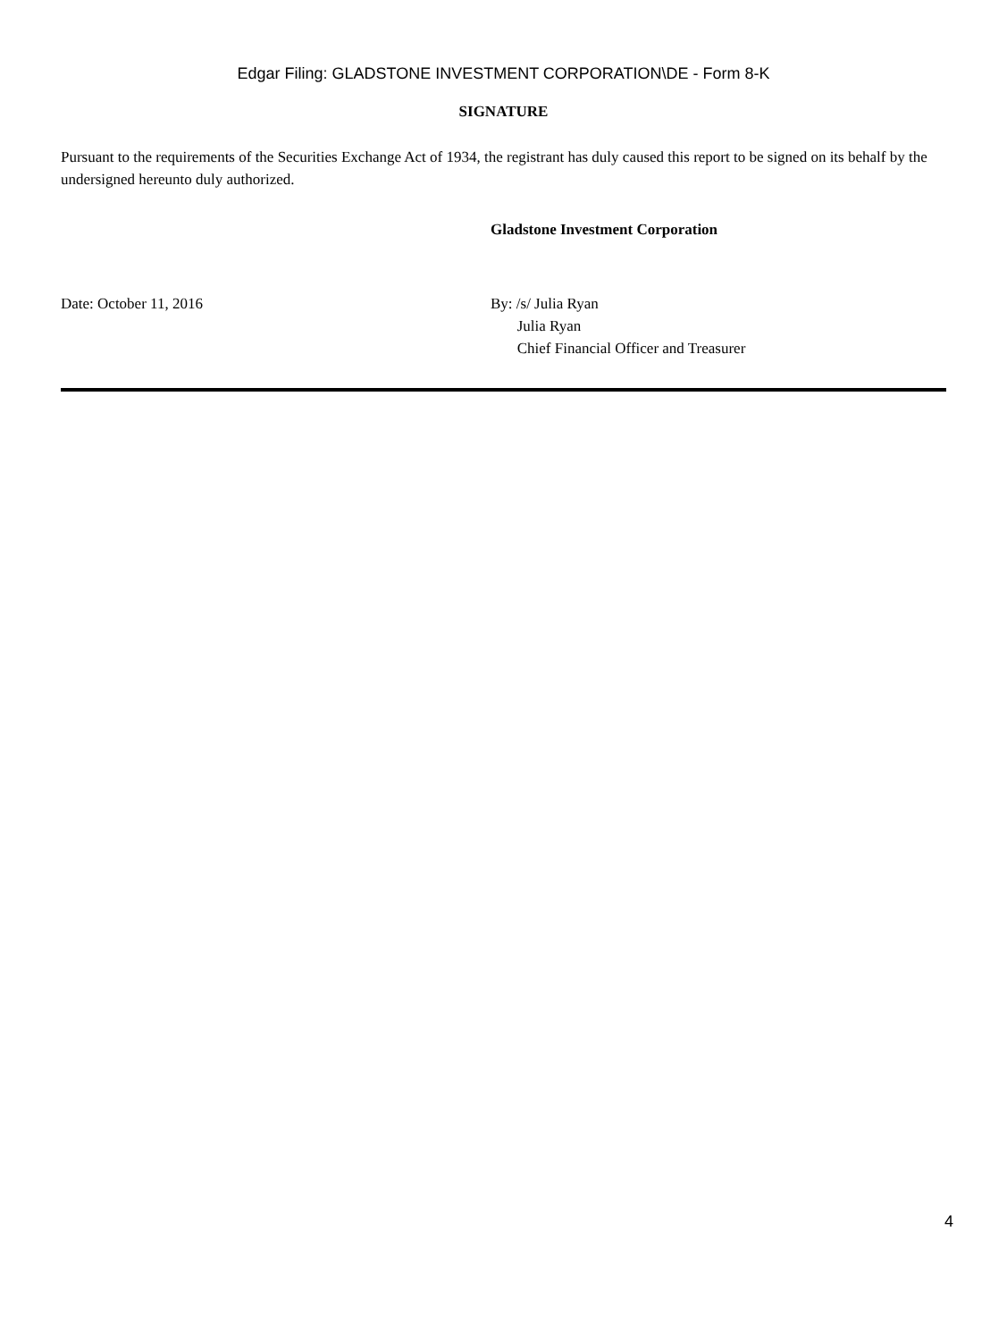Edgar Filing: GLADSTONE INVESTMENT CORPORATION\DE - Form 8-K
SIGNATURE
Pursuant to the requirements of the Securities Exchange Act of 1934, the registrant has duly caused this report to be signed on its behalf by the undersigned hereunto duly authorized.
Gladstone Investment Corporation
Date: October 11, 2016 By: /s/ Julia Ryan
Julia Ryan
Chief Financial Officer and Treasurer
4